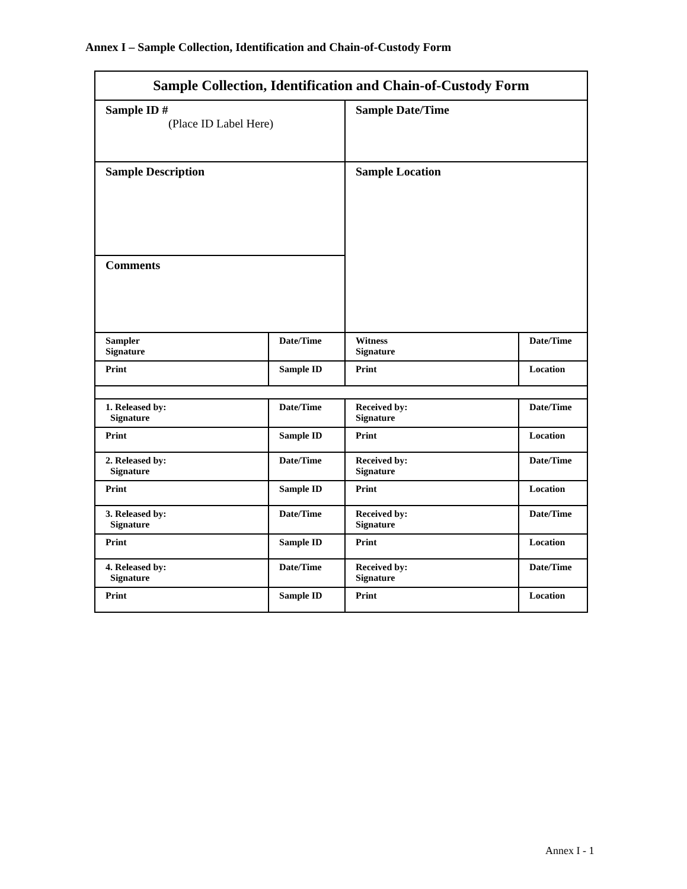Annex I – Sample Collection, Identification and Chain-of-Custody Form
| Sample Collection, Identification and Chain-of-Custody Form | | | |
| Sample ID # (Place ID Label Here) | | Sample Date/Time | |
| Sample Description | | Sample Location | |
| Comments | | | |
| Sampler Signature | Date/Time | Witness Signature | Date/Time |
| Print | Sample ID | Print | Location |
| 1. Released by: Signature | Date/Time | Received by: Signature | Date/Time |
| Print | Sample ID | Print | Location |
| 2. Released by: Signature | Date/Time | Received by: Signature | Date/Time |
| Print | Sample ID | Print | Location |
| 3. Released by: Signature | Date/Time | Received by: Signature | Date/Time |
| Print | Sample ID | Print | Location |
| 4. Released by: Signature | Date/Time | Received by: Signature | Date/Time |
| Print | Sample ID | Print | Location |
Annex I - 1